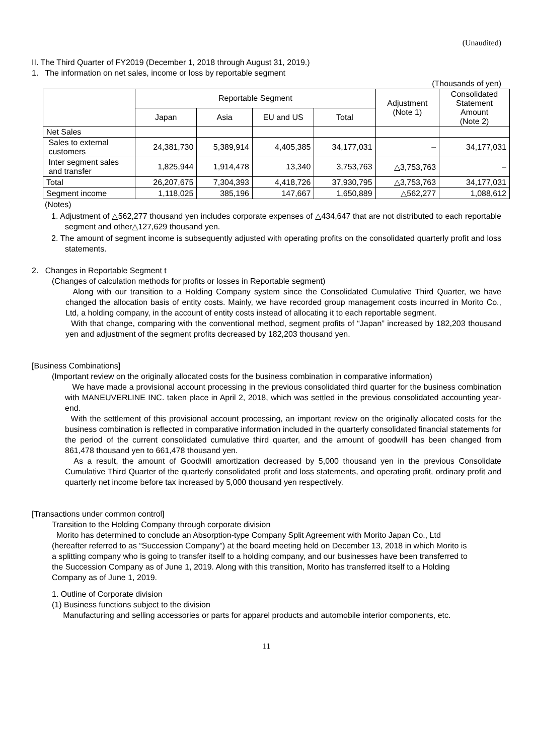(Unaudited)
II. The Third Quarter of FY2019 (December 1, 2018 through August 31, 2019.)
1. The information on net sales, income or loss by reportable segment
(Thousands of yen)
| | Reportable Segment | | | | Adjustment (Note 1) | Consolidated Statement Amount (Note 2) |
| --- | --- | --- | --- | --- | --- | --- |
| | Japan | Asia | EU and US | Total | | |
| Net Sales | | | | | | |
| Sales to external customers | 24,381,730 | 5,389,914 | 4,405,385 | 34,177,031 | – | 34,177,031 |
| Inter segment sales and transfer | 1,825,944 | 1,914,478 | 13,340 | 3,753,763 | △3,753,763 | – |
| Total | 26,207,675 | 7,304,393 | 4,418,726 | 37,930,795 | △3,753,763 | 34,177,031 |
| Segment income | 1,118,025 | 385,196 | 147,667 | 1,650,889 | △562,277 | 1,088,612 |
(Notes)
1. Adjustment of △562,277 thousand yen includes corporate expenses of △434,647 that are not distributed to each reportable segment and other△127,629 thousand yen.
2. The amount of segment income is subsequently adjusted with operating profits on the consolidated quarterly profit and loss statements.
2. Changes in Reportable Segment t
(Changes of calculation methods for profits or losses in Reportable segment)
Along with our transition to a Holding Company system since the Consolidated Cumulative Third Quarter, we have changed the allocation basis of entity costs. Mainly, we have recorded group management costs incurred in Morito Co., Ltd, a holding company, in the account of entity costs instead of allocating it to each reportable segment.
With that change, comparing with the conventional method, segment profits of “Japan” increased by 182,203 thousand yen and adjustment of the segment profits decreased by 182,203 thousand yen.
[Business Combinations]
(Important review on the originally allocated costs for the business combination in comparative information)
We have made a provisional account processing in the previous consolidated third quarter for the business combination with MANEUVERLINE INC. taken place in April 2, 2018, which was settled in the previous consolidated accounting year-end.
With the settlement of this provisional account processing, an important review on the originally allocated costs for the business combination is reflected in comparative information included in the quarterly consolidated financial statements for the period of the current consolidated cumulative third quarter, and the amount of goodwill has been changed from 861,478 thousand yen to 661,478 thousand yen.
As a result, the amount of Goodwill amortization decreased by 5,000 thousand yen in the previous Consolidate Cumulative Third Quarter of the quarterly consolidated profit and loss statements, and operating profit, ordinary profit and quarterly net income before tax increased by 5,000 thousand yen respectively.
[Transactions under common control]
Transition to the Holding Company through corporate division
Morito has determined to conclude an Absorption-type Company Split Agreement with Morito Japan Co., Ltd (hereafter referred to as “Succession Company”) at the board meeting held on December 13, 2018 in which Morito is a splitting company who is going to transfer itself to a holding company, and our businesses have been transferred to the Succession Company as of June 1, 2019. Along with this transition, Morito has transferred itself to a Holding Company as of June 1, 2019.
1. Outline of Corporate division
(1) Business functions subject to the division
Manufacturing and selling accessories or parts for apparel products and automobile interior components, etc.
11